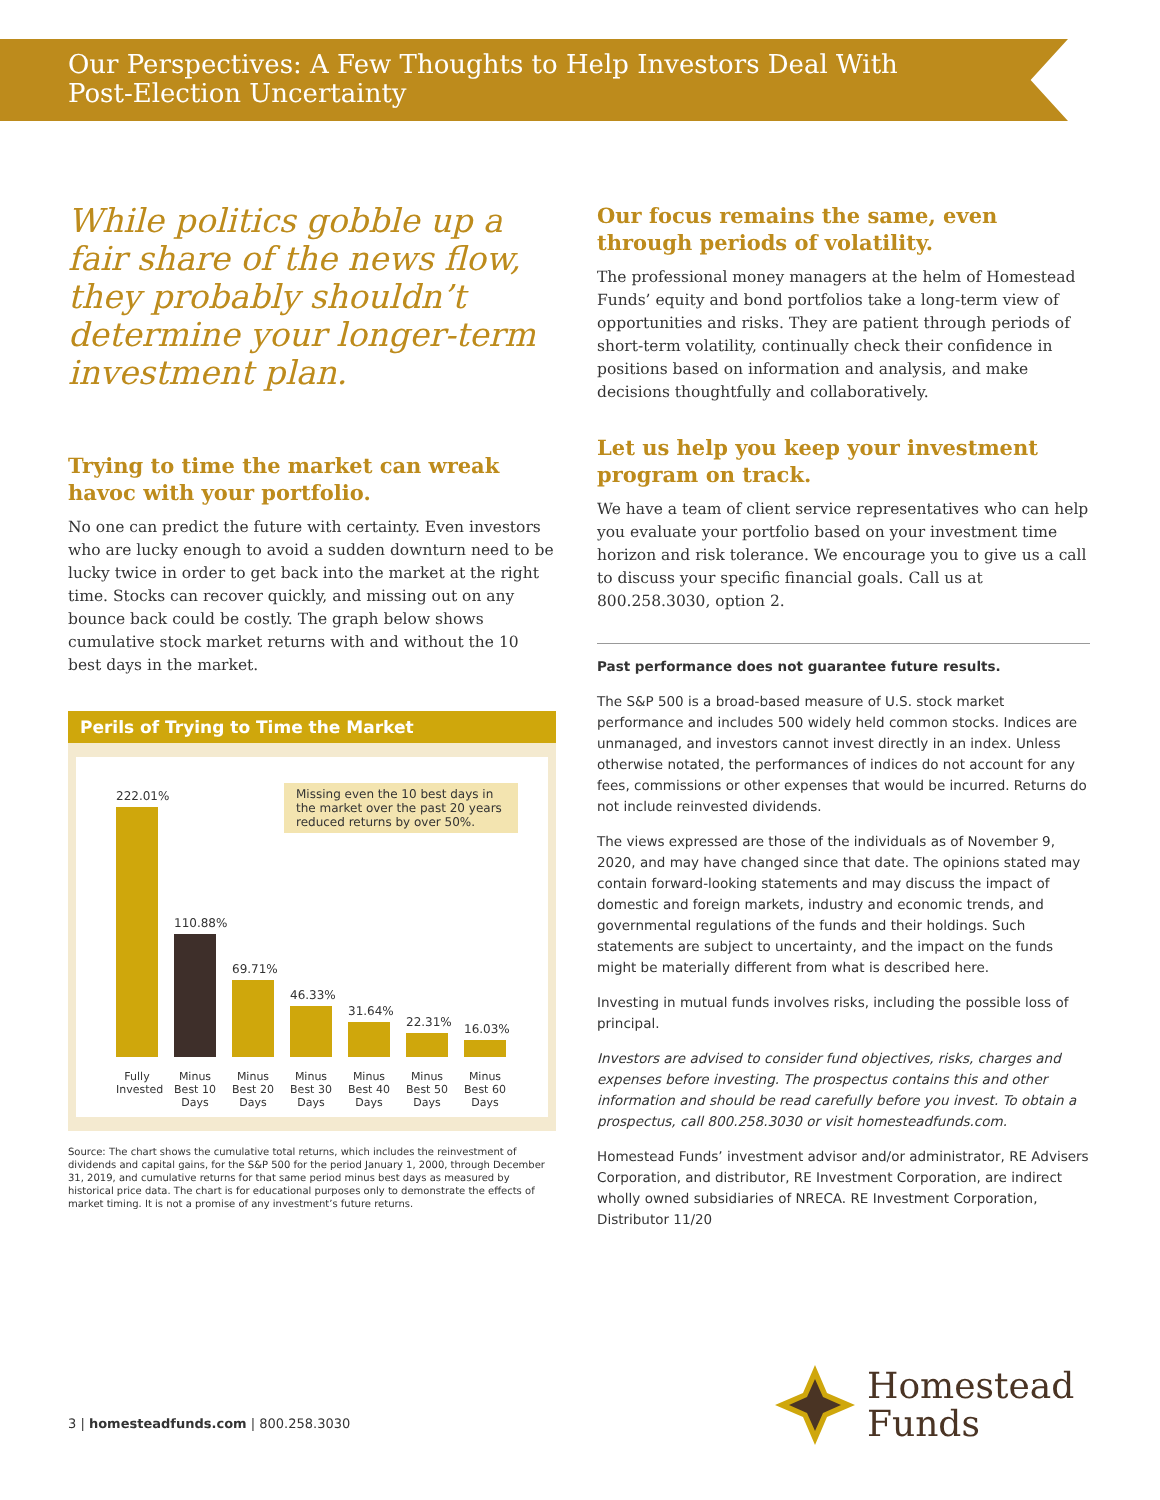Our Perspectives: A Few Thoughts to Help Investors Deal With
Post-Election Uncertainty
While politics gobble up a fair share of the news flow, they probably shouldn’t determine your longer-term investment plan.
Trying to time the market can wreak havoc with your portfolio.
No one can predict the future with certainty. Even investors who are lucky enough to avoid a sudden downturn need to be lucky twice in order to get back into the market at the right time. Stocks can recover quickly, and missing out on any bounce back could be costly. The graph below shows cumulative stock market returns with and without the 10 best days in the market.
Perils of Trying to Time the Market
Missing even the 10 best days in the market over the past 20 years reduced returns by over 50%.
222.01%
110.88%
69.71%
46.33%
31.64%
22.31%
16.03%
Fully Invested
Minus Best 10 Days
Minus Best 20 Days
Minus Best 30 Days
Minus Best 40 Days
Minus Best 50 Days
Minus Best 60 Days
Source: The chart shows the cumulative total returns, which includes the reinvestment of dividends and capital gains, for the S&P 500 for the period January 1, 2000, through December 31, 2019, and cumulative returns for that same period minus best days as measured by historical price data. The chart is for educational purposes only to demonstrate the effects of market timing. It is not a promise of any investment’s future returns.
Our focus remains the same, even through periods of volatility.
The professional money managers at the helm of Homestead Funds’ equity and bond portfolios take a long-term view of opportunities and risks. They are patient through periods of short-term volatility, continually check their confidence in positions based on information and analysis, and make decisions thoughtfully and collaboratively.
Let us help you keep your investment program on track.
We have a team of client service representatives who can help you evaluate your portfolio based on your investment time horizon and risk tolerance. We encourage you to give us a call to discuss your specific financial goals. Call us at 800.258.3030, option 2.
Past performance does not guarantee future results.
The S&P 500 is a broad-based measure of U.S. stock market performance and includes 500 widely held common stocks. Indices are unmanaged, and investors cannot invest directly in an index. Unless otherwise notated, the performances of indices do not account for any fees, commissions or other expenses that would be incurred. Returns do not include reinvested dividends.
The views expressed are those of the individuals as of November 9, 2020, and may have changed since that date. The opinions stated may contain forward-looking statements and may discuss the impact of domestic and foreign markets, industry and economic trends, and governmental regulations of the funds and their holdings. Such statements are subject to uncertainty, and the impact on the funds might be materially different from what is described here.
Investing in mutual funds involves risks, including the possible loss of principal.
Investors are advised to consider fund objectives, risks, charges and expenses before investing. The prospectus contains this and other information and should be read carefully before you invest. To obtain a prospectus, call 800.258.3030 or visit homesteadfunds.com.
Homestead Funds’ investment advisor and/or administrator, RE Advisers Corporation, and distributor, RE Investment Corporation, are indirect wholly owned subsidiaries of NRECA. RE Investment Corporation, Distributor 11/20
3 | homesteadfunds.com | 800.258.3030
Homestead
Funds